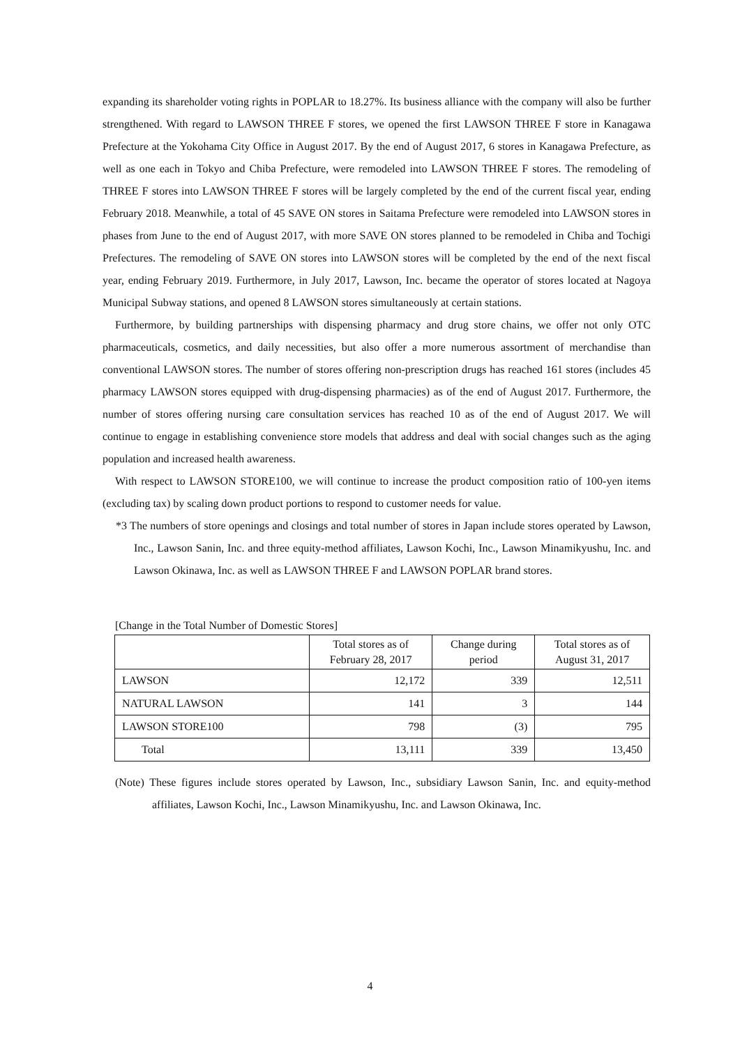expanding its shareholder voting rights in POPLAR to 18.27%. Its business alliance with the company will also be further strengthened. With regard to LAWSON THREE F stores, we opened the first LAWSON THREE F store in Kanagawa Prefecture at the Yokohama City Office in August 2017. By the end of August 2017, 6 stores in Kanagawa Prefecture, as well as one each in Tokyo and Chiba Prefecture, were remodeled into LAWSON THREE F stores. The remodeling of THREE F stores into LAWSON THREE F stores will be largely completed by the end of the current fiscal year, ending February 2018. Meanwhile, a total of 45 SAVE ON stores in Saitama Prefecture were remodeled into LAWSON stores in phases from June to the end of August 2017, with more SAVE ON stores planned to be remodeled in Chiba and Tochigi Prefectures. The remodeling of SAVE ON stores into LAWSON stores will be completed by the end of the next fiscal year, ending February 2019. Furthermore, in July 2017, Lawson, Inc. became the operator of stores located at Nagoya Municipal Subway stations, and opened 8 LAWSON stores simultaneously at certain stations.
Furthermore, by building partnerships with dispensing pharmacy and drug store chains, we offer not only OTC pharmaceuticals, cosmetics, and daily necessities, but also offer a more numerous assortment of merchandise than conventional LAWSON stores. The number of stores offering non-prescription drugs has reached 161 stores (includes 45 pharmacy LAWSON stores equipped with drug-dispensing pharmacies) as of the end of August 2017. Furthermore, the number of stores offering nursing care consultation services has reached 10 as of the end of August 2017. We will continue to engage in establishing convenience store models that address and deal with social changes such as the aging population and increased health awareness.
With respect to LAWSON STORE100, we will continue to increase the product composition ratio of 100-yen items (excluding tax) by scaling down product portions to respond to customer needs for value.
*3 The numbers of store openings and closings and total number of stores in Japan include stores operated by Lawson, Inc., Lawson Sanin, Inc. and three equity-method affiliates, Lawson Kochi, Inc., Lawson Minamikyushu, Inc. and Lawson Okinawa, Inc. as well as LAWSON THREE F and LAWSON POPLAR brand stores.
[Change in the Total Number of Domestic Stores]
| | Total stores as of February 28, 2017 | Change during period | Total stores as of August 31, 2017 |
| --- | --- | --- | --- |
| LAWSON | 12,172 | 339 | 12,511 |
| NATURAL LAWSON | 141 | 3 | 144 |
| LAWSON STORE100 | 798 | (3) | 795 |
| Total | 13,111 | 339 | 13,450 |
(Note) These figures include stores operated by Lawson, Inc., subsidiary Lawson Sanin, Inc. and equity-method affiliates, Lawson Kochi, Inc., Lawson Minamikyushu, Inc. and Lawson Okinawa, Inc.
4